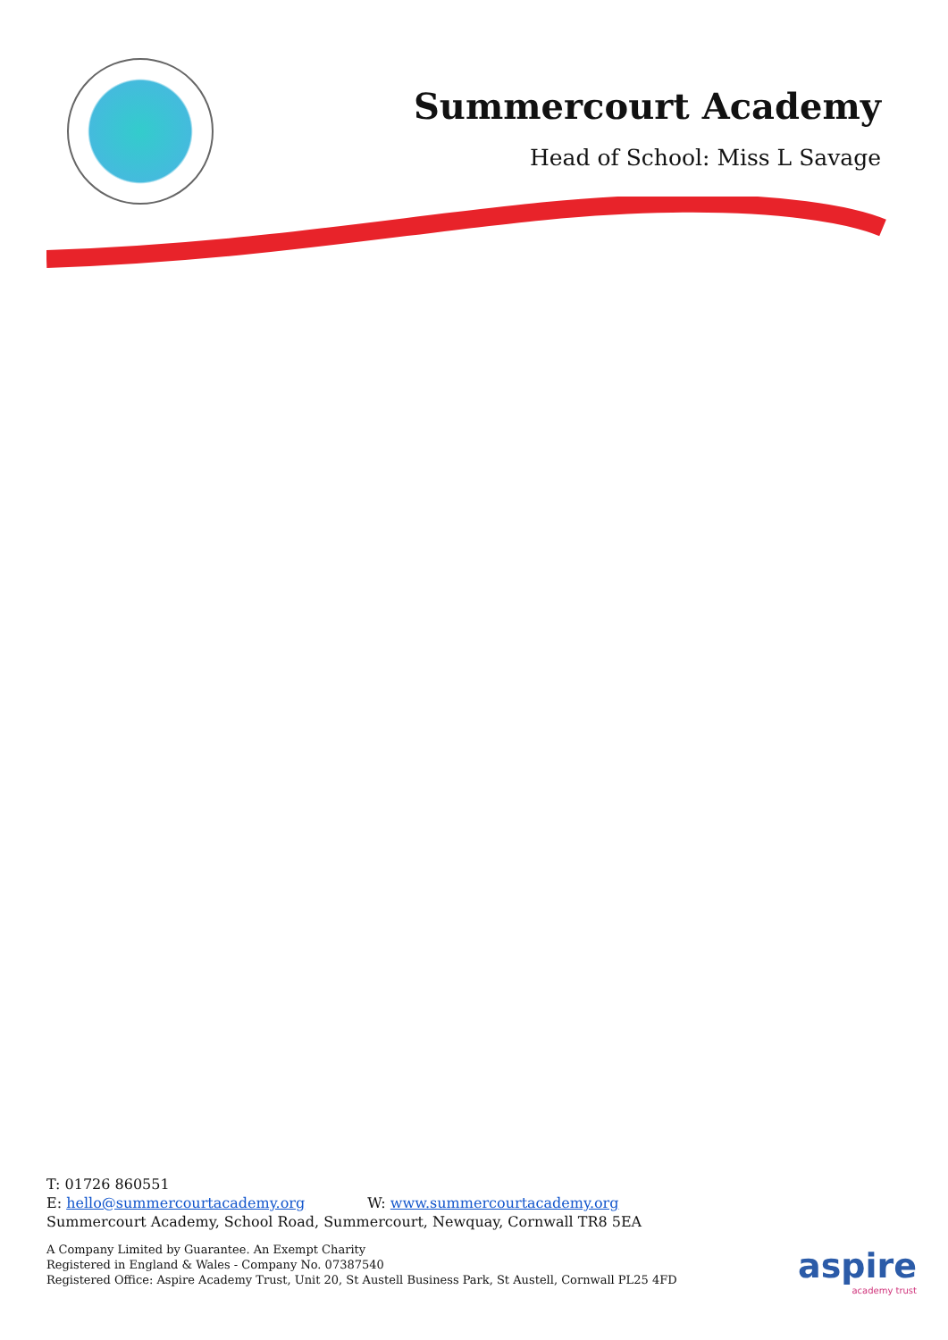Summercourt Academy
Head of School: Miss L Savage
T: 01726 860551
E: hello@summercourtacademy.org W: www.summercourtacademy.org
Summercourt Academy, School Road, Summercourt, Newquay, Cornwall TR8 5EA
A Company Limited by Guarantee. An Exempt Charity
Registered in England & Wales - Company No. 07387540
Registered Office: Aspire Academy Trust, Unit 20, St Austell Business Park, St Austell, Cornwall PL25 4FD
aspire
academy trust